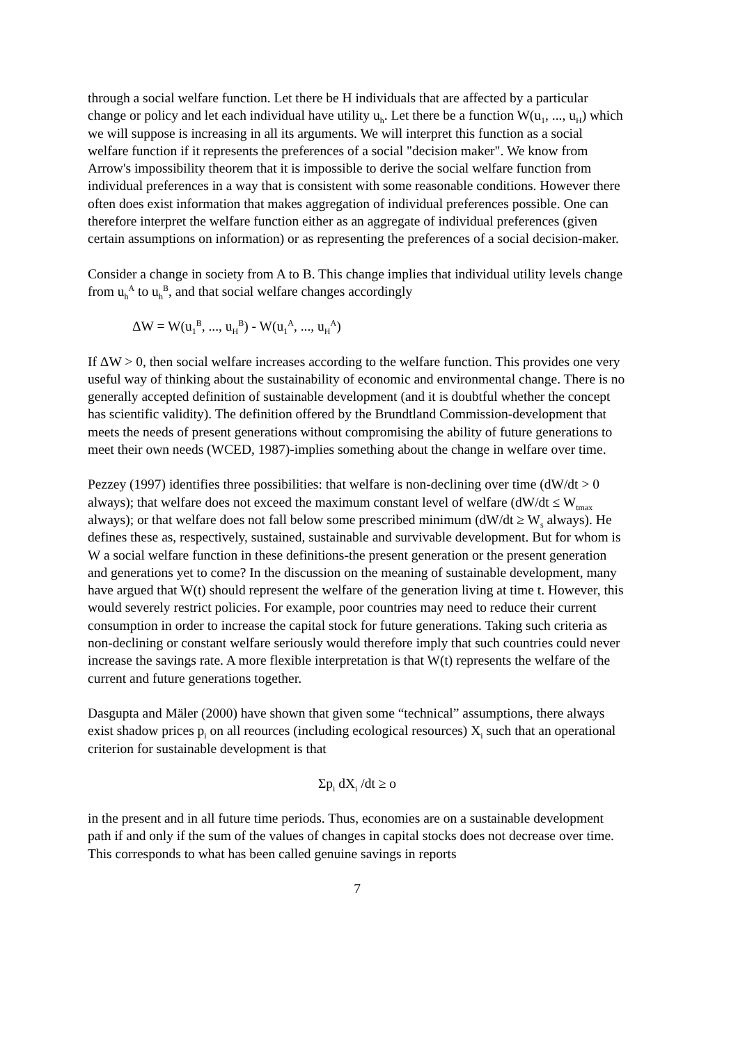through a social welfare function. Let there be H individuals that are affected by a particular change or policy and let each individual have utility u<sub>h</sub>. Let there be a function W(u<sub>1</sub>, ..., u<sub>H</sub>) which we will suppose is increasing in all its arguments. We will interpret this function as a social welfare function if it represents the preferences of a social "decision maker". We know from Arrow's impossibility theorem that it is impossible to derive the social welfare function from individual preferences in a way that is consistent with some reasonable conditions. However there often does exist information that makes aggregation of individual preferences possible. One can therefore interpret the welfare function either as an aggregate of individual preferences (given certain assumptions on information) or as representing the preferences of a social decision-maker.
Consider a change in society from A to B. This change implies that individual utility levels change from u<sub>h</sub><sup>A</sup> to u<sub>h</sub><sup>B</sup>, and that social welfare changes accordingly
ΔW = W(u<sub>1</sub><sup>B</sup>, ..., u<sub>H</sub><sup>B</sup>) - W(u<sub>1</sub><sup>A</sup>, ..., u<sub>H</sub><sup>A</sup>)
If ΔW > 0, then social welfare increases according to the welfare function. This provides one very useful way of thinking about the sustainability of economic and environmental change. There is no generally accepted definition of sustainable development (and it is doubtful whether the concept has scientific validity). The definition offered by the Brundtland Commission-development that meets the needs of present generations without compromising the ability of future generations to meet their own needs (WCED, 1987)-implies something about the change in welfare over time.
Pezzey (1997) identifies three possibilities: that welfare is non-declining over time (dW/dt > 0 always); that welfare does not exceed the maximum constant level of welfare (dW/dt ≤ W<sub>tmax</sub> always); or that welfare does not fall below some prescribed minimum (dW/dt ≥ W<sub>s</sub> always). He defines these as, respectively, sustained, sustainable and survivable development. But for whom is W a social welfare function in these definitions-the present generation or the present generation and generations yet to come? In the discussion on the meaning of sustainable development, many have argued that W(t) should represent the welfare of the generation living at time t. However, this would severely restrict policies. For example, poor countries may need to reduce their current consumption in order to increase the capital stock for future generations. Taking such criteria as non-declining or constant welfare seriously would therefore imply that such countries could never increase the savings rate. A more flexible interpretation is that W(t) represents the welfare of the current and future generations together.
Dasgupta and Mäler (2000) have shown that given some “technical” assumptions, there always exist shadow prices p<sub>i</sub> on all reources (including ecological resources) X<sub>i</sub> such that an operational criterion for sustainable development is that
Σp<sub>i</sub> dX<sub>i</sub> /dt ≥ o
in the present and in all future time periods. Thus, economies are on a sustainable development path if and only if the sum of the values of changes in capital stocks does not decrease over time. This corresponds to what has been called genuine savings in reports
7